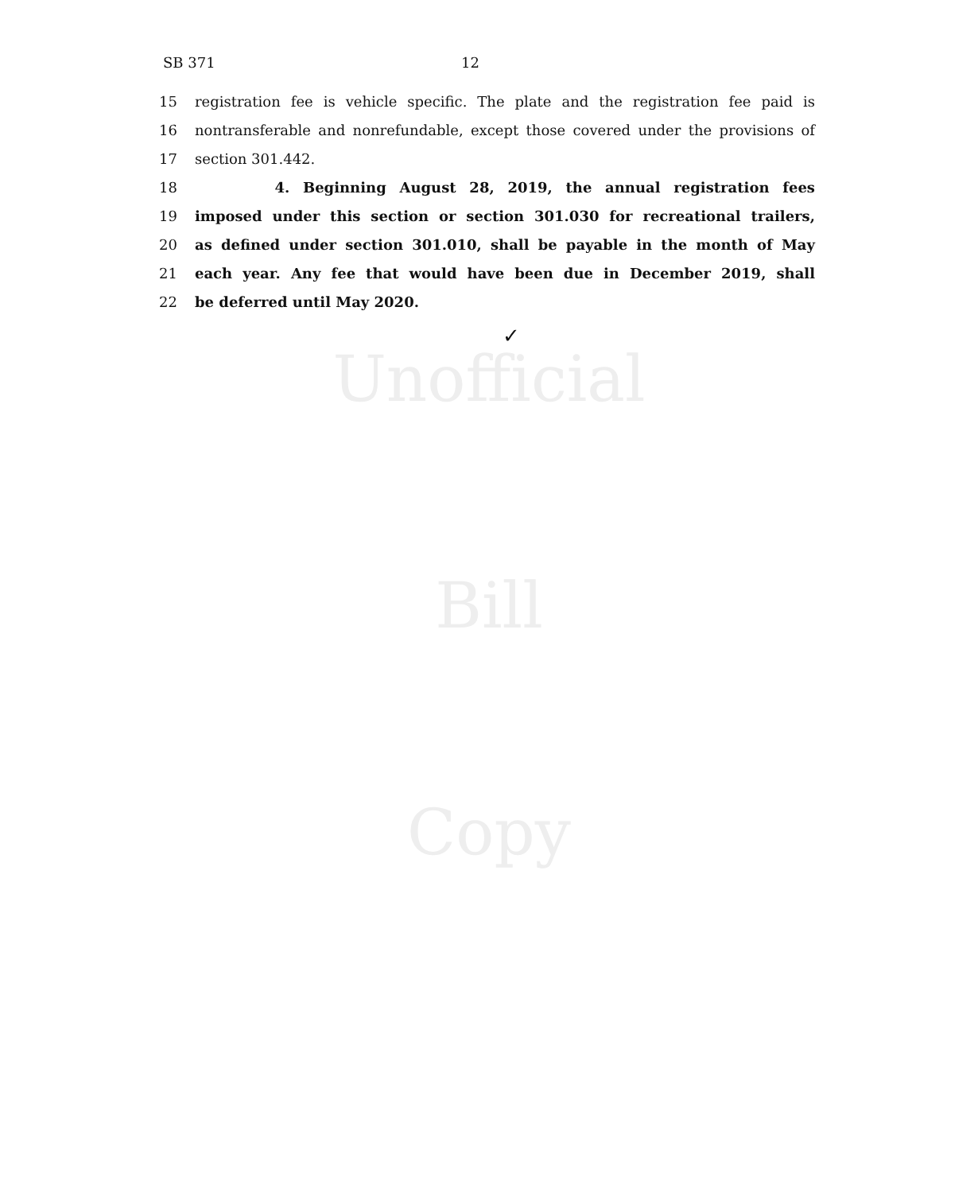Unofficial
Bill
Copy
SB 371 12
15 registration fee is vehicle specific. The plate and the registration fee paid is
16 nontransferable and nonrefundable, except those covered under the provisions of
17 section 301.442.
18 4. Beginning August 28, 2019, the annual registration fees
19 imposed under this section or section 301.030 for recreational trailers,
20 as defined under section 301.010, shall be payable in the month of May
21 each year. Any fee that would have been due in December 2019, shall
22 be deferred until May 2020.
✓